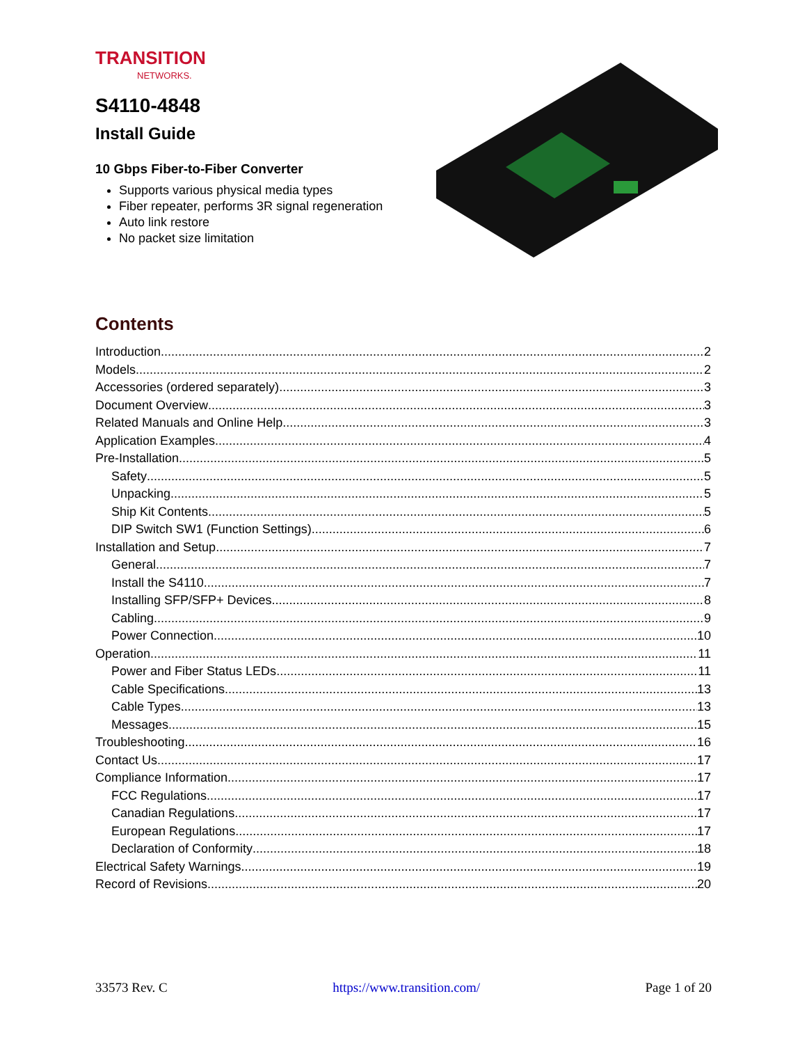TRANSITION
NETWORKS.
S4110-4848
Install Guide
10 Gbps Fiber-to-Fiber Converter
Supports various physical media types
Fiber repeater, performs 3R signal regeneration
Auto link restore
No packet size limitation
Contents
Introduction 2
Models 2
Accessories (ordered separately) 3
Document Overview 3
Related Manuals and Online Help 3
Application Examples 4
Pre-Installation 5
Safety 5
Unpacking 5
Ship Kit Contents 5
DIP Switch SW1 (Function Settings) 6
Installation and Setup 7
General 7
Install the S4110 7
Installing SFP/SFP+ Devices 8
Cabling 9
Power Connection 10
Operation 11
Power and Fiber Status LEDs 11
Cable Specifications 13
Cable Types 13
Messages 15
Troubleshooting 16
Contact Us 17
Compliance Information 17
FCC Regulations 17
Canadian Regulations 17
European Regulations 17
Declaration of Conformity 18
Electrical Safety Warnings 19
Record of Revisions 20
33573 Rev. C https://www.transition.com/ Page 1 of 20